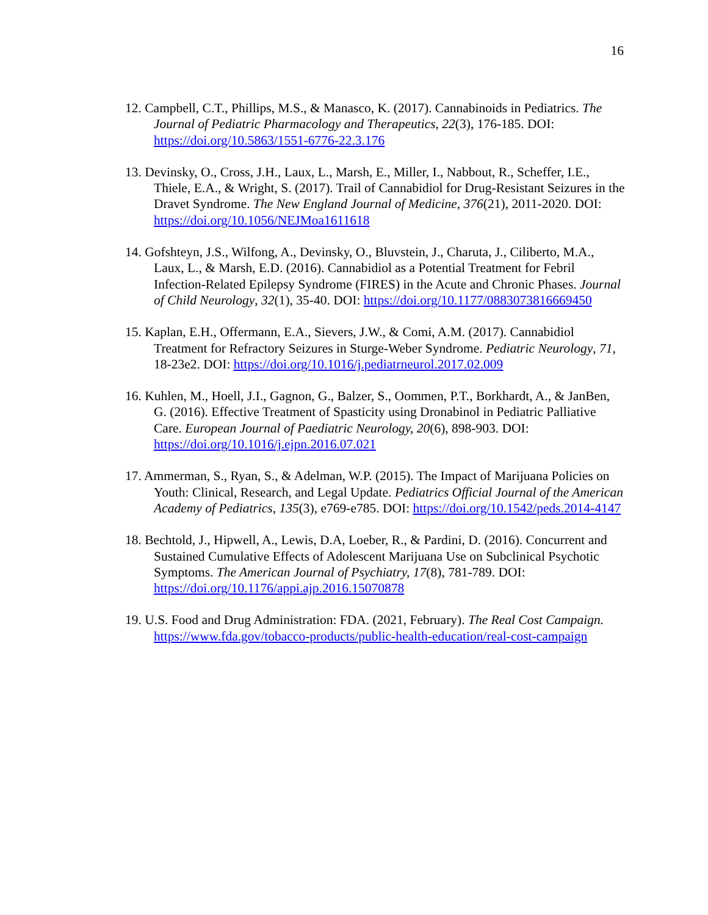16
12. Campbell, C.T., Phillips, M.S., & Manasco, K. (2017). Cannabinoids in Pediatrics. The Journal of Pediatric Pharmacology and Therapeutics, 22(3), 176-185. DOI: https://doi.org/10.5863/1551-6776-22.3.176
13. Devinsky, O., Cross, J.H., Laux, L., Marsh, E., Miller, I., Nabbout, R., Scheffer, I.E., Thiele, E.A., & Wright, S. (2017). Trail of Cannabidiol for Drug-Resistant Seizures in the Dravet Syndrome. The New England Journal of Medicine, 376(21), 2011-2020. DOI: https://doi.org/10.1056/NEJMoa1611618
14. Gofshteyn, J.S., Wilfong, A., Devinsky, O., Bluvstein, J., Charuta, J., Ciliberto, M.A., Laux, L., & Marsh, E.D. (2016). Cannabidiol as a Potential Treatment for Febril Infection-Related Epilepsy Syndrome (FIRES) in the Acute and Chronic Phases. Journal of Child Neurology, 32(1), 35-40. DOI: https://doi.org/10.1177/0883073816669450
15. Kaplan, E.H., Offermann, E.A., Sievers, J.W., & Comi, A.M. (2017). Cannabidiol Treatment for Refractory Seizures in Sturge-Weber Syndrome. Pediatric Neurology, 71, 18-23e2. DOI: https://doi.org/10.1016/j.pediatrneurol.2017.02.009
16. Kuhlen, M., Hoell, J.I., Gagnon, G., Balzer, S., Oommen, P.T., Borkhardt, A., & JanBen, G. (2016). Effective Treatment of Spasticity using Dronabinol in Pediatric Palliative Care. European Journal of Paediatric Neurology, 20(6), 898-903. DOI: https://doi.org/10.1016/j.ejpn.2016.07.021
17. Ammerman, S., Ryan, S., & Adelman, W.P. (2015). The Impact of Marijuana Policies on Youth: Clinical, Research, and Legal Update. Pediatrics Official Journal of the American Academy of Pediatrics, 135(3), e769-e785. DOI: https://doi.org/10.1542/peds.2014-4147
18. Bechtold, J., Hipwell, A., Lewis, D.A, Loeber, R., & Pardini, D. (2016). Concurrent and Sustained Cumulative Effects of Adolescent Marijuana Use on Subclinical Psychotic Symptoms. The American Journal of Psychiatry, 17(8), 781-789. DOI: https://doi.org/10.1176/appi.ajp.2016.15070878
19. U.S. Food and Drug Administration: FDA. (2021, February). The Real Cost Campaign. https://www.fda.gov/tobacco-products/public-health-education/real-cost-campaign